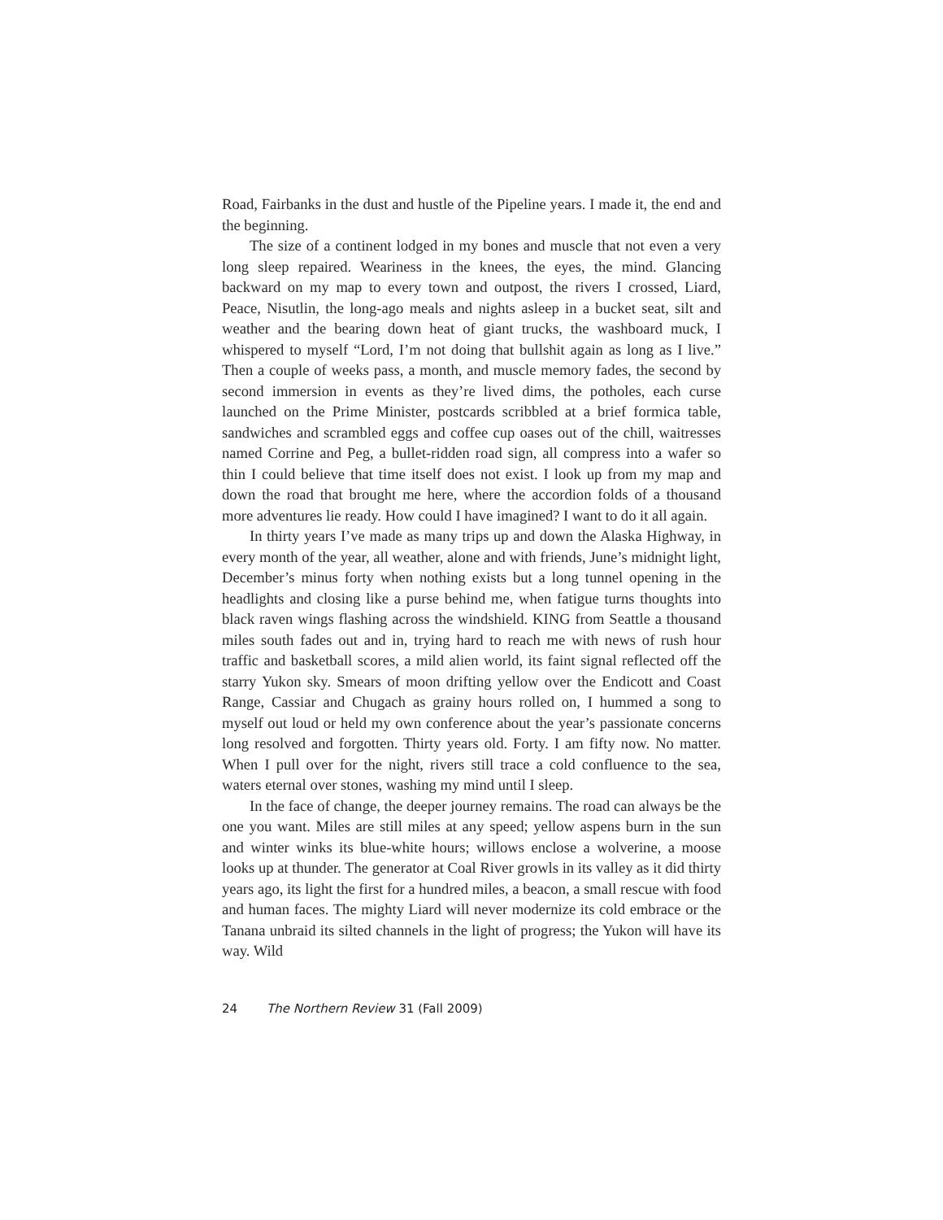Road, Fairbanks in the dust and hustle of the Pipeline years. I made it, the end and the beginning.
The size of a continent lodged in my bones and muscle that not even a very long sleep repaired. Weariness in the knees, the eyes, the mind. Glancing backward on my map to every town and outpost, the rivers I crossed, Liard, Peace, Nisutlin, the long-ago meals and nights asleep in a bucket seat, silt and weather and the bearing down heat of giant trucks, the washboard muck, I whispered to myself “Lord, I’m not doing that bullshit again as long as I live.” Then a couple of weeks pass, a month, and muscle memory fades, the second by second immersion in events as they’re lived dims, the potholes, each curse launched on the Prime Minister, postcards scribbled at a brief formica table, sandwiches and scrambled eggs and coffee cup oases out of the chill, waitresses named Corrine and Peg, a bullet-ridden road sign, all compress into a wafer so thin I could believe that time itself does not exist. I look up from my map and down the road that brought me here, where the accordion folds of a thousand more adventures lie ready. How could I have imagined? I want to do it all again.
In thirty years I’ve made as many trips up and down the Alaska Highway, in every month of the year, all weather, alone and with friends, June’s midnight light, December’s minus forty when nothing exists but a long tunnel opening in the headlights and closing like a purse behind me, when fatigue turns thoughts into black raven wings flashing across the windshield. KING from Seattle a thousand miles south fades out and in, trying hard to reach me with news of rush hour traffic and basketball scores, a mild alien world, its faint signal reflected off the starry Yukon sky. Smears of moon drifting yellow over the Endicott and Coast Range, Cassiar and Chugach as grainy hours rolled on, I hummed a song to myself out loud or held my own conference about the year’s passionate concerns long resolved and forgotten. Thirty years old. Forty. I am fifty now. No matter. When I pull over for the night, rivers still trace a cold confluence to the sea, waters eternal over stones, washing my mind until I sleep.
In the face of change, the deeper journey remains. The road can always be the one you want. Miles are still miles at any speed; yellow aspens burn in the sun and winter winks its blue-white hours; willows enclose a wolverine, a moose looks up at thunder. The generator at Coal River growls in its valley as it did thirty years ago, its light the first for a hundred miles, a beacon, a small rescue with food and human faces. The mighty Liard will never modernize its cold embrace or the Tanana unbraid its silted channels in the light of progress; the Yukon will have its way. Wild
24 The Northern Review 31 (Fall 2009)